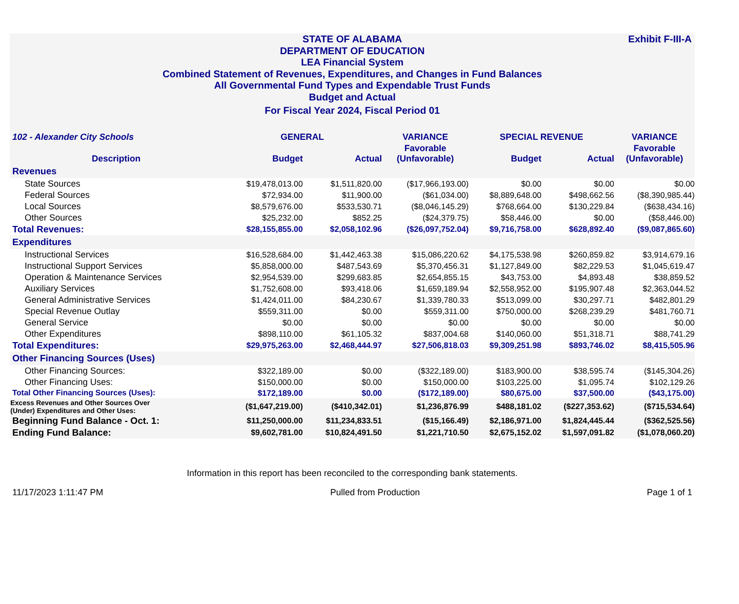Exhibit F-III-A STATE OF ALABAMA
DEPARTMENT OF EDUCATION
LEA Financial System
Combined Statement of Revenues, Expenditures, and Changes in Fund Balances
All Governmental Fund Types and Expendable Trust Funds
Budget and Actual
For Fiscal Year 2024, Fiscal Period 01
| 102 - Alexander City Schools | GENERAL | | VARIANCE | SPECIAL REVENUE | | VARIANCE |
| --- | --- | --- | --- | --- | --- | --- |
| Description | Budget | Actual | Favorable (Unfavorable) | Budget | Actual | Favorable (Unfavorable) |
| Revenues | | | | | | |
| State Sources | $19,478,013.00 | $1,511,820.00 | ($17,966,193.00) | $0.00 | $0.00 | $0.00 |
| Federal Sources | $72,934.00 | $11,900.00 | ($61,034.00) | $8,889,648.00 | $498,662.56 | ($8,390,985.44) |
| Local Sources | $8,579,676.00 | $533,530.71 | ($8,046,145.29) | $768,664.00 | $130,229.84 | ($638,434.16) |
| Other Sources | $25,232.00 | $852.25 | ($24,379.75) | $58,446.00 | $0.00 | ($58,446.00) |
| Total Revenues: | $28,155,855.00 | $2,058,102.96 | ($26,097,752.04) | $9,716,758.00 | $628,892.40 | ($9,087,865.60) |
| Expenditures | | | | | | |
| Instructional Services | $16,528,684.00 | $1,442,463.38 | $15,086,220.62 | $4,175,538.98 | $260,859.82 | $3,914,679.16 |
| Instructional Support Services | $5,858,000.00 | $487,543.69 | $5,370,456.31 | $1,127,849.00 | $82,229.53 | $1,045,619.47 |
| Operation & Maintenance Services | $2,954,539.00 | $299,683.85 | $2,654,855.15 | $43,753.00 | $4,893.48 | $38,859.52 |
| Auxiliary Services | $1,752,608.00 | $93,418.06 | $1,659,189.94 | $2,558,952.00 | $195,907.48 | $2,363,044.52 |
| General Administrative Services | $1,424,011.00 | $84,230.67 | $1,339,780.33 | $513,099.00 | $30,297.71 | $482,801.29 |
| Special Revenue Outlay | $559,311.00 | $0.00 | $559,311.00 | $750,000.00 | $268,239.29 | $481,760.71 |
| General Service | $0.00 | $0.00 | $0.00 | $0.00 | $0.00 | $0.00 |
| Other Expenditures | $898,110.00 | $61,105.32 | $837,004.68 | $140,060.00 | $51,318.71 | $88,741.29 |
| Total Expenditures: | $29,975,263.00 | $2,468,444.97 | $27,506,818.03 | $9,309,251.98 | $893,746.02 | $8,415,505.96 |
| Other Financing Sources (Uses) | | | | | | |
| Other Financing Sources: | $322,189.00 | $0.00 | ($322,189.00) | $183,900.00 | $38,595.74 | ($145,304.26) |
| Other Financing Uses: | $150,000.00 | $0.00 | $150,000.00 | $103,225.00 | $1,095.74 | $102,129.26 |
| Total Other Financing Sources (Uses): | $172,189.00 | $0.00 | ($172,189.00) | $80,675.00 | $37,500.00 | ($43,175.00) |
| Excess Revenues and Other Sources Over (Under) Expenditures and Other Uses: | ($1,647,219.00) | ($410,342.01) | $1,236,876.99 | $488,181.02 | ($227,353.62) | ($715,534.64) |
| Beginning Fund Balance - Oct. 1: | $11,250,000.00 | $11,234,833.51 | ($15,166.49) | $2,186,971.00 | $1,824,445.44 | ($362,525.56) |
| Ending Fund Balance: | $9,602,781.00 | $10,824,491.50 | $1,221,710.50 | $2,675,152.02 | $1,597,091.82 | ($1,078,060.20) |
Information in this report has been reconciled to the corresponding bank statements.
11/17/2023 1:11:47 PM Pulled from Production Page 1 of 1